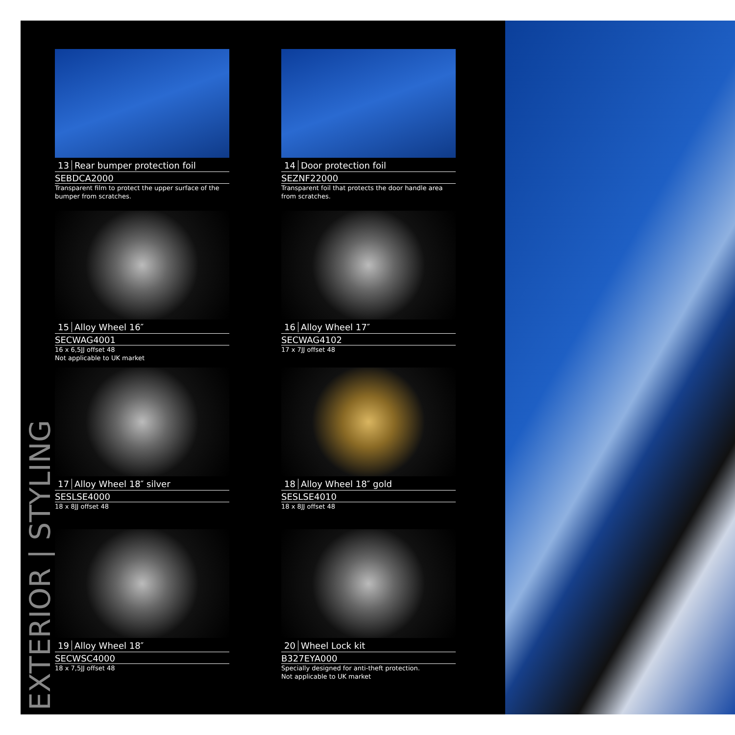EXTERIOR | STYLING
13 Rear bumper protection foil
SEBDCA2000
Transparent film to protect the upper surface of the bumper from scratches.
14 Door protection foil
SEZNF22000
Transparent foil that protects the door handle area from scratches.
15 Alloy Wheel 16″
SECWAG4001
16 x 6,5JJ offset 48
Not applicable to UK market
16 Alloy Wheel 17″
SECWAG4102
17 x 7JJ offset 48
17 Alloy Wheel 18″ silver
SESLSE4000
18 x 8JJ offset 48
18 Alloy Wheel 18″ gold
SESLSE4010
18 x 8JJ offset 48
19 Alloy Wheel 18″
SECWSC4000
18 x 7,5JJ offset 48
20 Wheel Lock kit
B327EYA000
Specially designed for anti-theft protection.
Not applicable to UK market